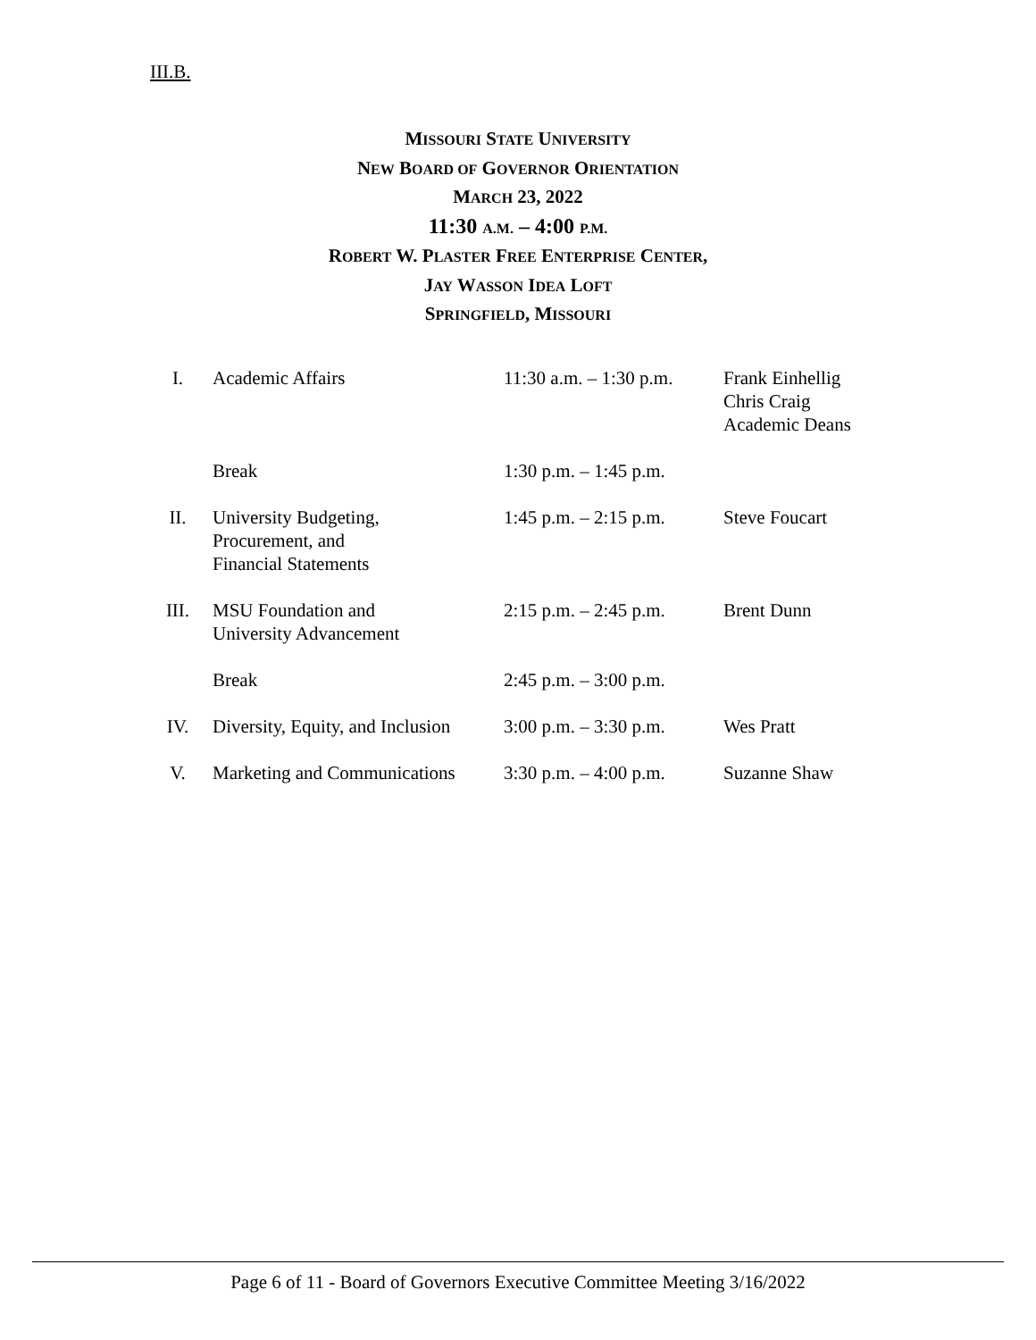III.B.
MISSOURI STATE UNIVERSITY
NEW BOARD OF GOVERNOR ORIENTATION
MARCH 23, 2022
11:30 A.M. – 4:00 P.M.
ROBERT W. PLASTER FREE ENTERPRISE CENTER,
JAY WASSON IDEA LOFT
SPRINGFIELD, MISSOURI
| I. | Academic Affairs | 11:30 a.m. – 1:30 p.m. | Frank Einhellig Chris Craig Academic Deans |
| | Break | 1:30 p.m. – 1:45 p.m. | |
| II. | University Budgeting, Procurement, and Financial Statements | 1:45 p.m. – 2:15 p.m. | Steve Foucart |
| III. | MSU Foundation and University Advancement | 2:15 p.m. – 2:45 p.m. | Brent Dunn |
| | Break | 2:45 p.m. – 3:00 p.m. | |
| IV. | Diversity, Equity, and Inclusion | 3:00 p.m. – 3:30 p.m. | Wes Pratt |
| V. | Marketing and Communications | 3:30 p.m. – 4:00 p.m. | Suzanne Shaw |
Page 6 of 11 - Board of Governors Executive Committee Meeting 3/16/2022